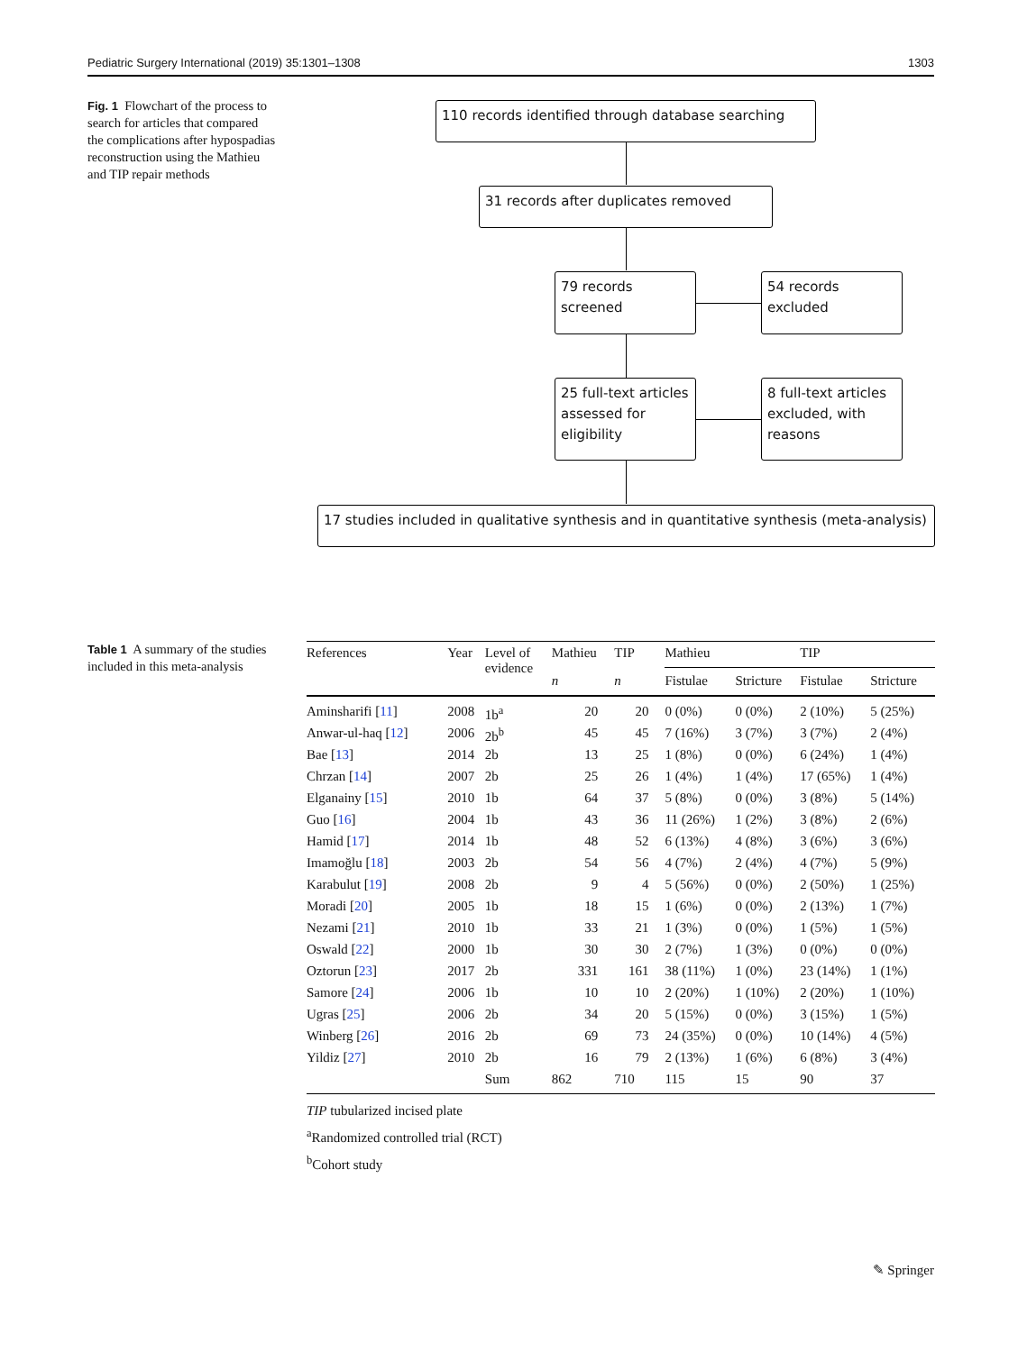Pediatric Surgery International (2019) 35:1301–1308 1303
Fig. 1 Flowchart of the process to search for articles that compared the complications after hypospadias reconstruction using the Mathieu and TIP repair methods
110 records identified through database searching
31 records after duplicates removed
79 records
screened
54 records
excluded
25 full-text articles
assessed for
eligibility
8 full-text articles
excluded, with
reasons
17 studies included in qualitative synthesis and in quantitative synthesis (meta-analysis)
Table 1 A summary of the studies included in this meta-analysis
| References | Year | Level of evidence | Mathieu | TIP | Mathieu | | TIP | |
| --- | --- | --- | --- | --- | --- | --- | --- | --- |
| | | | n | n | Fistulae | Stricture | Fistulae | Stricture |
| Aminsharifi [ 11 ] | 2008 | 1b<sup>a</sup> | 20 | 20 | 0 (0%) | 0 (0%) | 2 (10%) | 5 (25%) |
| Anwar-ul-haq [ 12 ] | 2006 | 2b<sup>b</sup> | 45 | 45 | 7 (16%) | 3 (7%) | 3 (7%) | 2 (4%) |
| Bae [ 13 ] | 2014 | 2b | 13 | 25 | 1 (8%) | 0 (0%) | 6 (24%) | 1 (4%) |
| Chrzan [ 14 ] | 2007 | 2b | 25 | 26 | 1 (4%) | 1 (4%) | 17 (65%) | 1 (4%) |
| Elganainy [ 15 ] | 2010 | 1b | 64 | 37 | 5 (8%) | 0 (0%) | 3 (8%) | 5 (14%) |
| Guo [ 16 ] | 2004 | 1b | 43 | 36 | 11 (26%) | 1 (2%) | 3 (8%) | 2 (6%) |
| Hamid [ 17 ] | 2014 | 1b | 48 | 52 | 6 (13%) | 4 (8%) | 3 (6%) | 3 (6%) |
| Imamoğlu [ 18 ] | 2003 | 2b | 54 | 56 | 4 (7%) | 2 (4%) | 4 (7%) | 5 (9%) |
| Karabulut [ 19 ] | 2008 | 2b | 9 | 4 | 5 (56%) | 0 (0%) | 2 (50%) | 1 (25%) |
| Moradi [ 20 ] | 2005 | 1b | 18 | 15 | 1 (6%) | 0 (0%) | 2 (13%) | 1 (7%) |
| Nezami [ 21 ] | 2010 | 1b | 33 | 21 | 1 (3%) | 0 (0%) | 1 (5%) | 1 (5%) |
| Oswald [ 22 ] | 2000 | 1b | 30 | 30 | 2 (7%) | 1 (3%) | 0 (0%) | 0 (0%) |
| Oztorun [ 23 ] | 2017 | 2b | 331 | 161 | 38 (11%) | 1 (0%) | 23 (14%) | 1 (1%) |
| Samore [ 24 ] | 2006 | 1b | 10 | 10 | 2 (20%) | 1 (10%) | 2 (20%) | 1 (10%) |
| Ugras [ 25 ] | 2006 | 2b | 34 | 20 | 5 (15%) | 0 (0%) | 3 (15%) | 1 (5%) |
| Winberg [ 26 ] | 2016 | 2b | 69 | 73 | 24 (35%) | 0 (0%) | 10 (14%) | 4 (5%) |
| Yildiz [ 27 ] | 2010 | 2b | 16 | 79 | 2 (13%) | 1 (6%) | 6 (8%) | 3 (4%) |
| | | Sum | 862 | 710 | 115 | 15 | 90 | 37 |
TIP tubularized incised plate
<sup>a</sup> Randomized controlled trial (RCT)
<sup>b</sup> Cohort study
✎ Springer